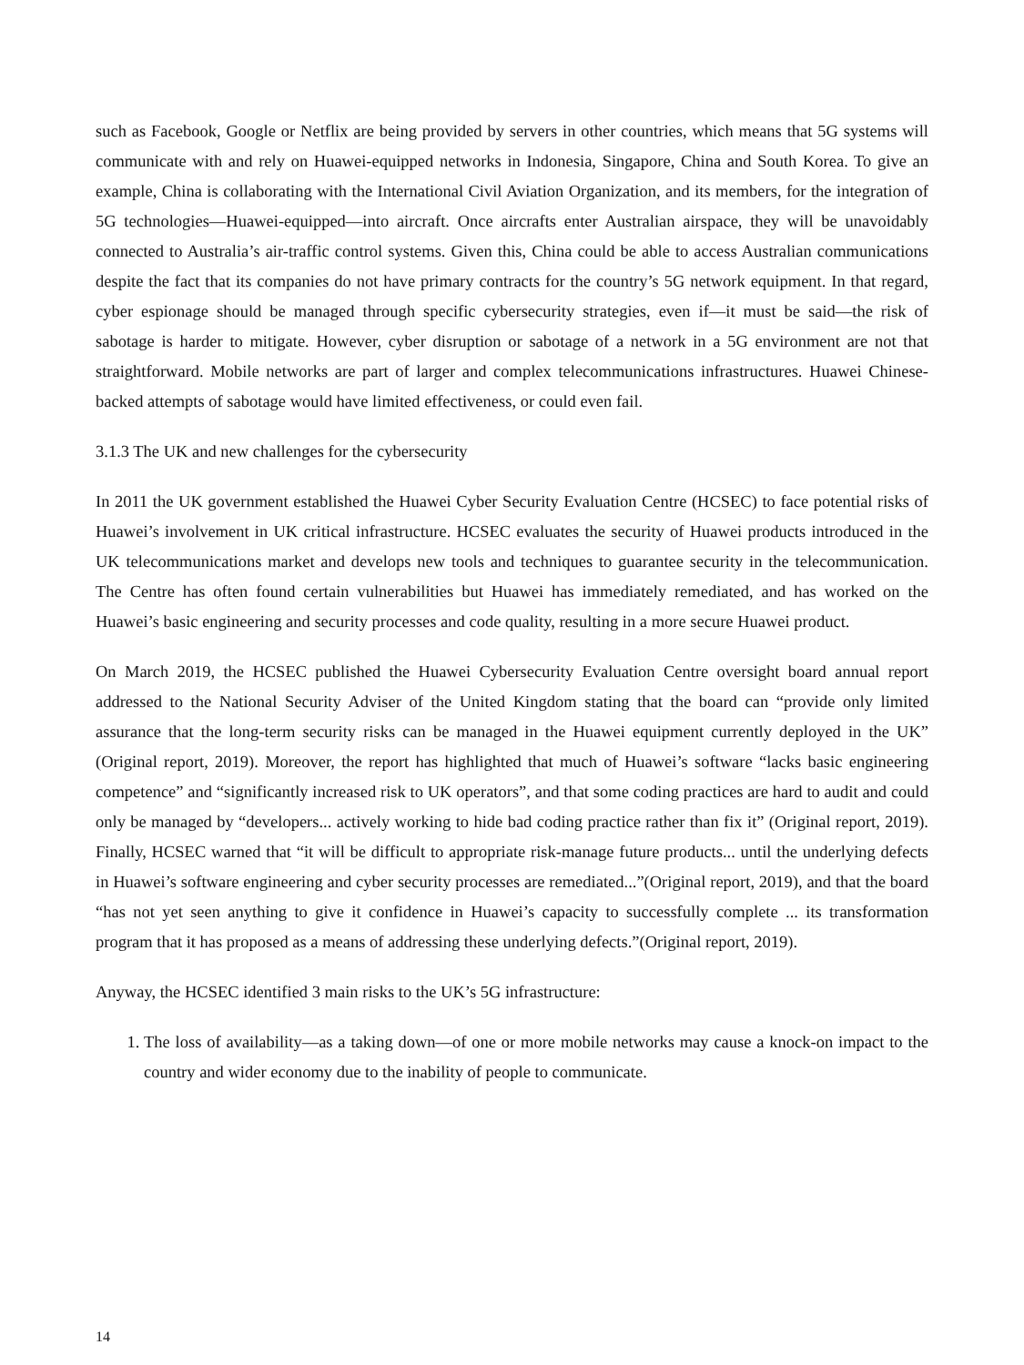such as Facebook, Google or Netflix are being provided by servers in other countries, which means that 5G systems will communicate with and rely on Huawei-equipped networks in Indonesia, Singapore, China and South Korea. To give an example, China is collaborating with the International Civil Aviation Organization, and its members, for the integration of 5G technologies—Huawei-equipped—into aircraft. Once aircrafts enter Australian airspace, they will be unavoidably connected to Australia’s air-traffic control systems. Given this, China could be able to access Australian communications despite the fact that its companies do not have primary contracts for the country’s 5G network equipment. In that regard, cyber espionage should be managed through specific cybersecurity strategies, even if—it must be said—the risk of sabotage is harder to mitigate. However, cyber disruption or sabotage of a network in a 5G environment are not that straightforward. Mobile networks are part of larger and complex telecommunications infrastructures. Huawei Chinese-backed attempts of sabotage would have limited effectiveness, or could even fail.
3.1.3 The UK and new challenges for the cybersecurity
In 2011 the UK government established the Huawei Cyber Security Evaluation Centre (HCSEC) to face potential risks of Huawei’s involvement in UK critical infrastructure. HCSEC evaluates the security of Huawei products introduced in the UK telecommunications market and develops new tools and techniques to guarantee security in the telecommunication. The Centre has often found certain vulnerabilities but Huawei has immediately remediated, and has worked on the Huawei’s basic engineering and security processes and code quality, resulting in a more secure Huawei product.
On March 2019, the HCSEC published the Huawei Cybersecurity Evaluation Centre oversight board annual report addressed to the National Security Adviser of the United Kingdom stating that the board can “provide only limited assurance that the long-term security risks can be managed in the Huawei equipment currently deployed in the UK” (Original report, 2019). Moreover, the report has highlighted that much of Huawei’s software “lacks basic engineering competence” and “significantly increased risk to UK operators”, and that some coding practices are hard to audit and could only be managed by “developers... actively working to hide bad coding practice rather than fix it” (Original report, 2019). Finally, HCSEC warned that “it will be difficult to appropriate risk-manage future products... until the underlying defects in Huawei’s software engineering and cyber security processes are remediated...”(Original report, 2019), and that the board “has not yet seen anything to give it confidence in Huawei’s capacity to successfully complete ... its transformation program that it has proposed as a means of addressing these underlying defects.”(Original report, 2019).
Anyway, the HCSEC identified 3 main risks to the UK’s 5G infrastructure:
1. The loss of availability—as a taking down—of one or more mobile networks may cause a knock-on impact to the country and wider economy due to the inability of people to communicate.
14